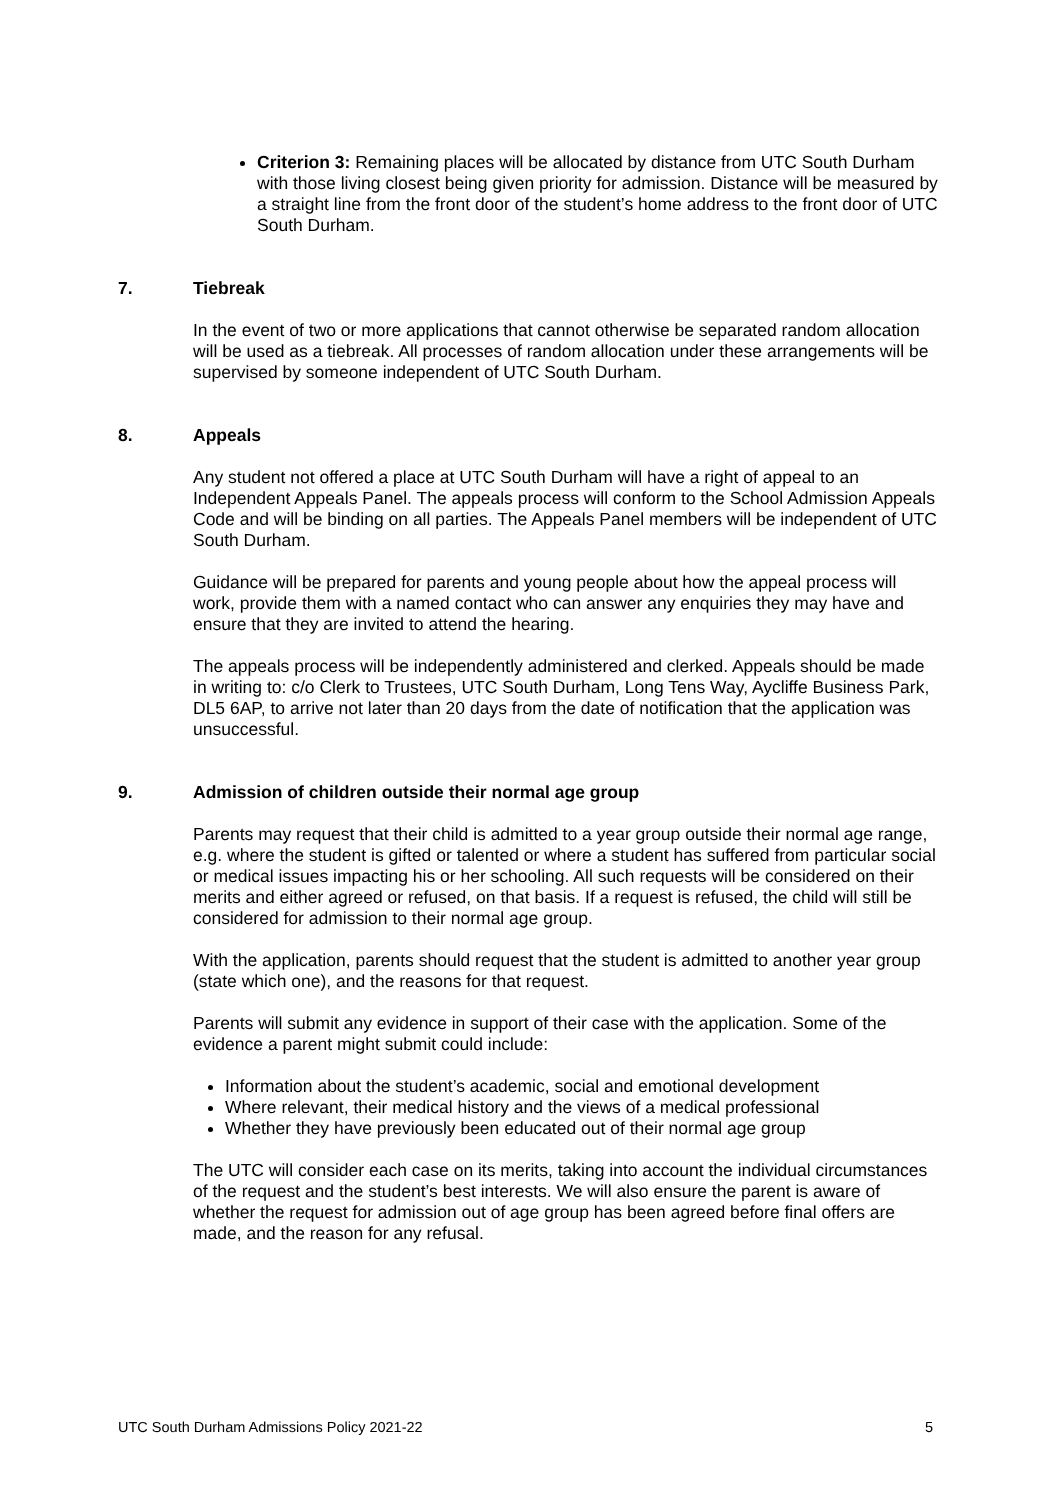Criterion 3: Remaining places will be allocated by distance from UTC South Durham with those living closest being given priority for admission. Distance will be measured by a straight line from the front door of the student’s home address to the front door of UTC South Durham.
7. Tiebreak
In the event of two or more applications that cannot otherwise be separated random allocation will be used as a tiebreak. All processes of random allocation under these arrangements will be supervised by someone independent of UTC South Durham.
8. Appeals
Any student not offered a place at UTC South Durham will have a right of appeal to an Independent Appeals Panel. The appeals process will conform to the School Admission Appeals Code and will be binding on all parties. The Appeals Panel members will be independent of UTC South Durham.
Guidance will be prepared for parents and young people about how the appeal process will work, provide them with a named contact who can answer any enquiries they may have and ensure that they are invited to attend the hearing.
The appeals process will be independently administered and clerked. Appeals should be made in writing to: c/o Clerk to Trustees, UTC South Durham, Long Tens Way, Aycliffe Business Park, DL5 6AP, to arrive not later than 20 days from the date of notification that the application was unsuccessful.
9. Admission of children outside their normal age group
Parents may request that their child is admitted to a year group outside their normal age range, e.g. where the student is gifted or talented or where a student has suffered from particular social or medical issues impacting his or her schooling. All such requests will be considered on their merits and either agreed or refused, on that basis. If a request is refused, the child will still be considered for admission to their normal age group.
With the application, parents should request that the student is admitted to another year group (state which one), and the reasons for that request.
Parents will submit any evidence in support of their case with the application. Some of the evidence a parent might submit could include:
Information about the student’s academic, social and emotional development
Where relevant, their medical history and the views of a medical professional
Whether they have previously been educated out of their normal age group
The UTC will consider each case on its merits, taking into account the individual circumstances of the request and the student’s best interests. We will also ensure the parent is aware of whether the request for admission out of age group has been agreed before final offers are made, and the reason for any refusal.
UTC South Durham Admissions Policy 2021-22 5